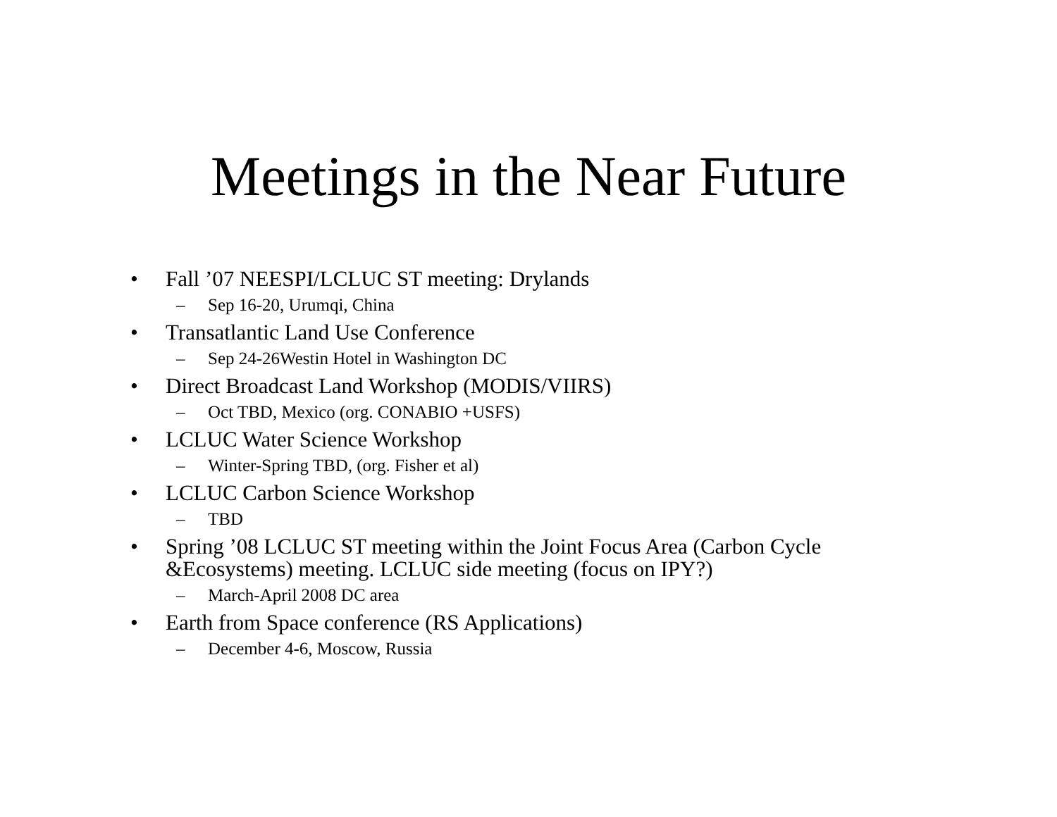Meetings in the Near Future
• Fall ’07 NEESPI/LCLUC ST meeting: Drylands
– Sep 16-20, Urumqi, China
• Transatlantic Land Use Conference
– Sep 24-26Westin Hotel in Washington DC
• Direct Broadcast Land Workshop (MODIS/VIIRS)
– Oct TBD, Mexico (org. CONABIO +USFS)
• LCLUC Water Science Workshop
– Winter-Spring TBD, (org. Fisher et al)
• LCLUC Carbon Science Workshop
– TBD
• Spring ’08 LCLUC ST meeting within the Joint Focus Area (Carbon Cycle &Ecosystems) meeting. LCLUC side meeting (focus on IPY?)
– March-April 2008 DC area
• Earth from Space conference (RS Applications)
– December 4-6, Moscow, Russia